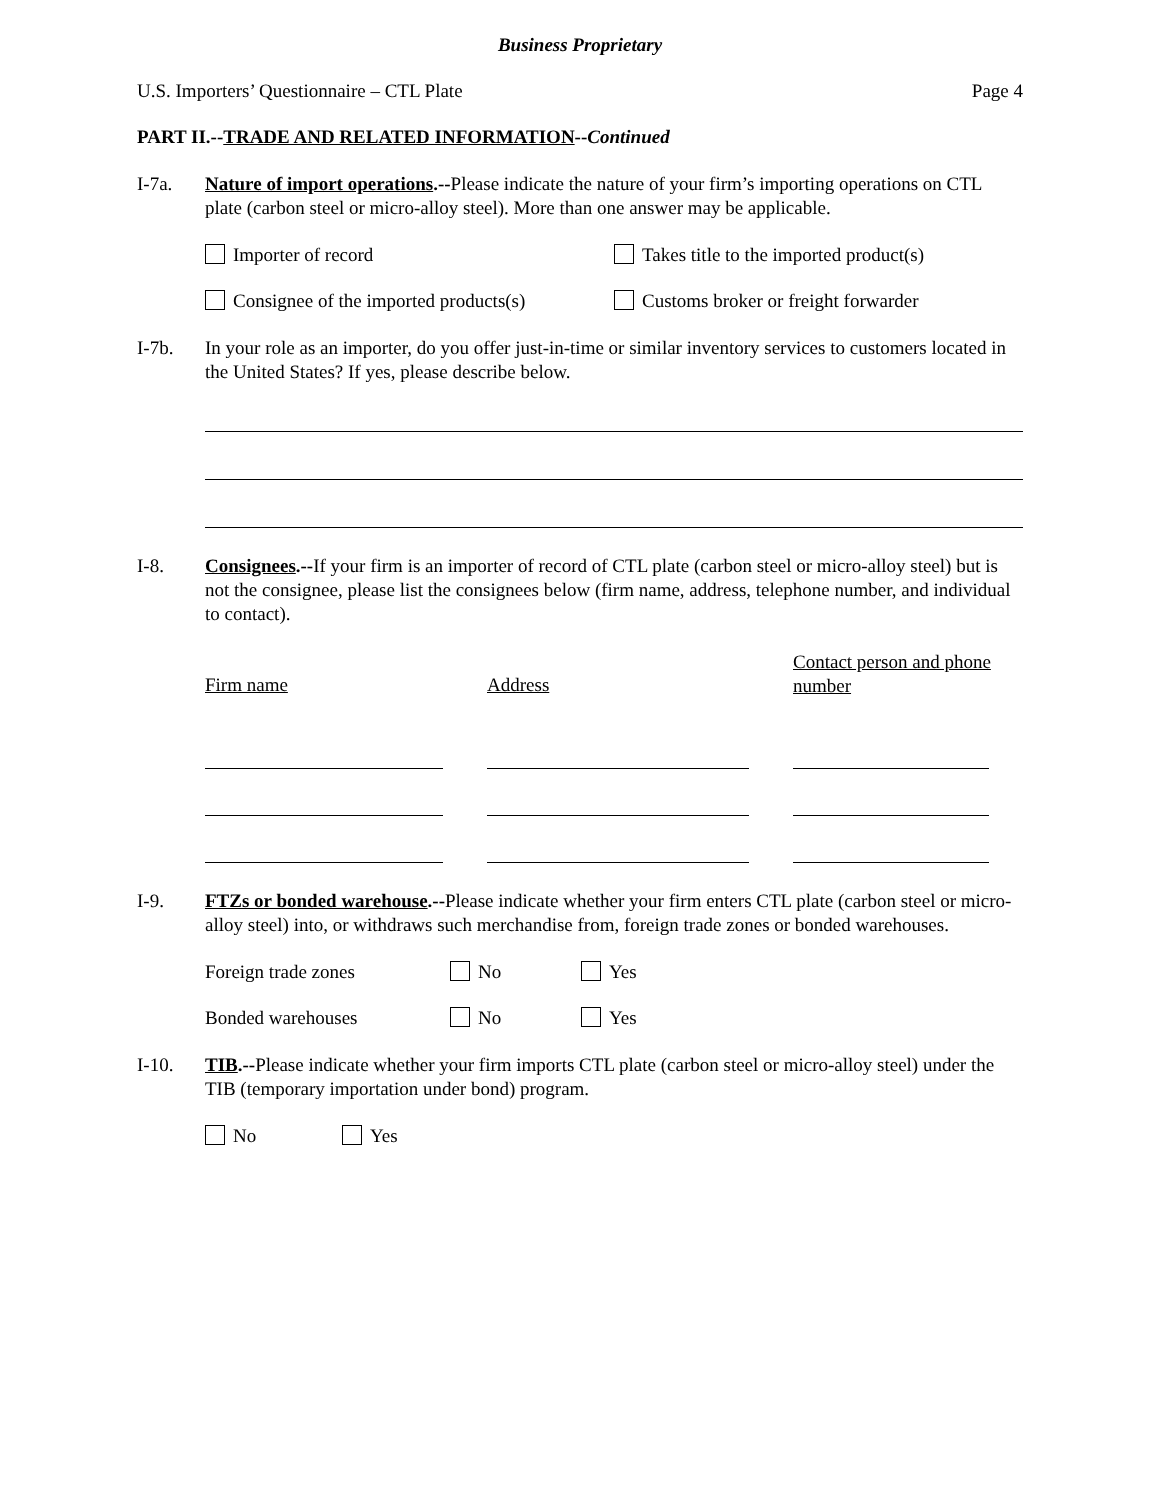Business Proprietary
U.S. Importers’ Questionnaire – CTL Plate Page 4
PART II.--TRADE AND RELATED INFORMATION--Continued
I-7a. Nature of import operations.--Please indicate the nature of your firm’s importing operations on CTL plate (carbon steel or micro-alloy steel). More than one answer may be applicable.
Importer of record Takes title to the imported product(s)
Consignee of the imported products(s) Customs broker or freight forwarder
I-7b. In your role as an importer, do you offer just-in-time or similar inventory services to customers located in the United States? If yes, please describe below.
I-8. Consignees.--If your firm is an importer of record of CTL plate (carbon steel or micro-alloy steel) but is not the consignee, please list the consignees below (firm name, address, telephone number, and individual to contact).
Firm name Address
Contact person and phone number
I-9. FTZs or bonded warehouse.--Please indicate whether your firm enters CTL plate (carbon steel or micro-alloy steel) into, or withdraws such merchandise from, foreign trade zones or bonded warehouses.
Foreign trade zones No Yes
Bonded warehouses No Yes
I-10. TIB.--Please indicate whether your firm imports CTL plate (carbon steel or micro-alloy steel) under the TIB (temporary importation under bond) program.
No Yes